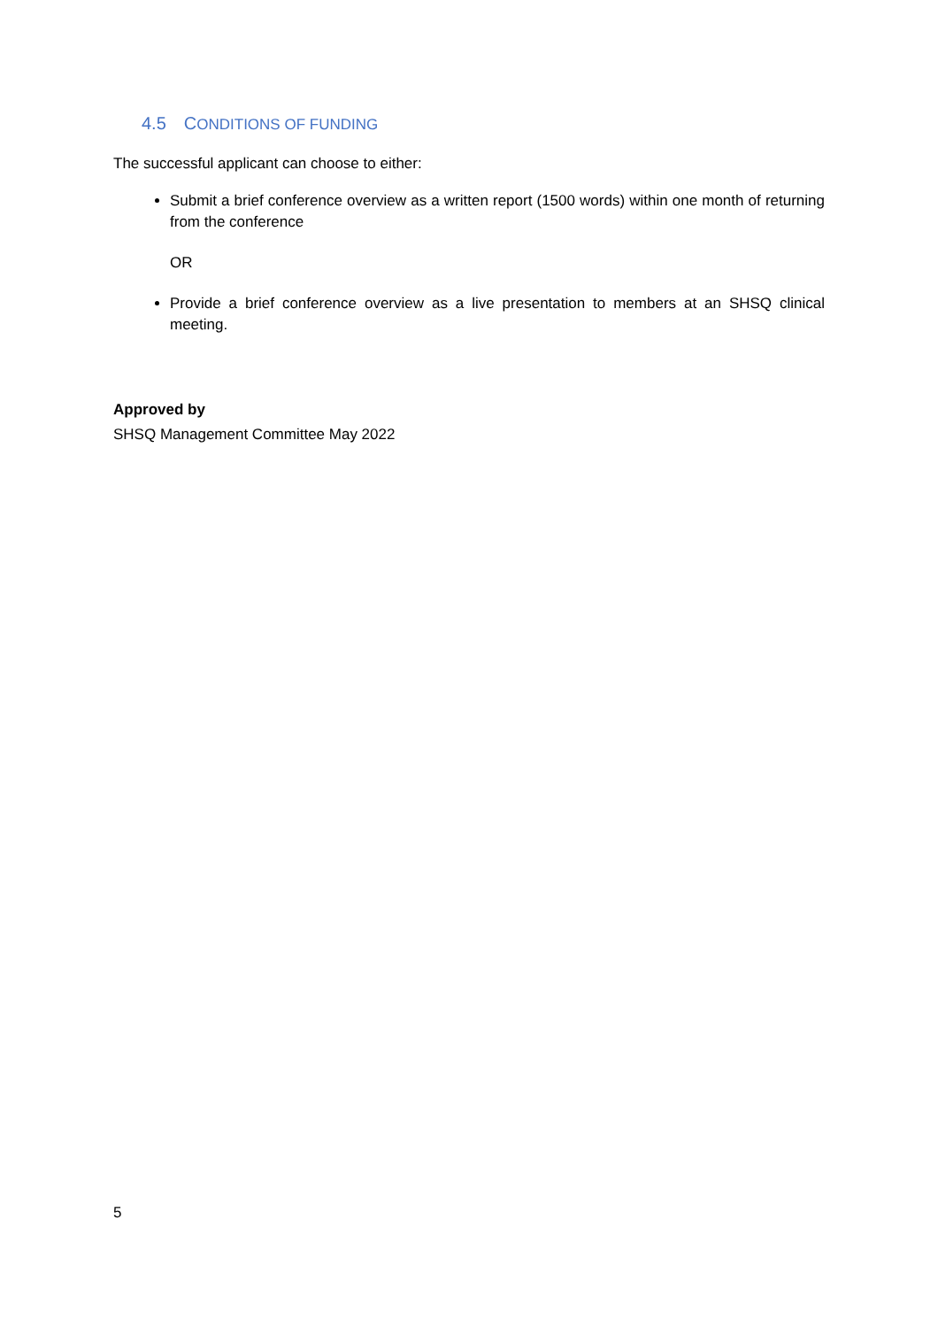4.5 CONDITIONS OF FUNDING
The successful applicant can choose to either:
Submit a brief conference overview as a written report (1500 words) within one month of returning from the conference
OR
Provide a brief conference overview as a live presentation to members at an SHSQ clinical meeting.
Approved by
SHSQ Management Committee May 2022
5